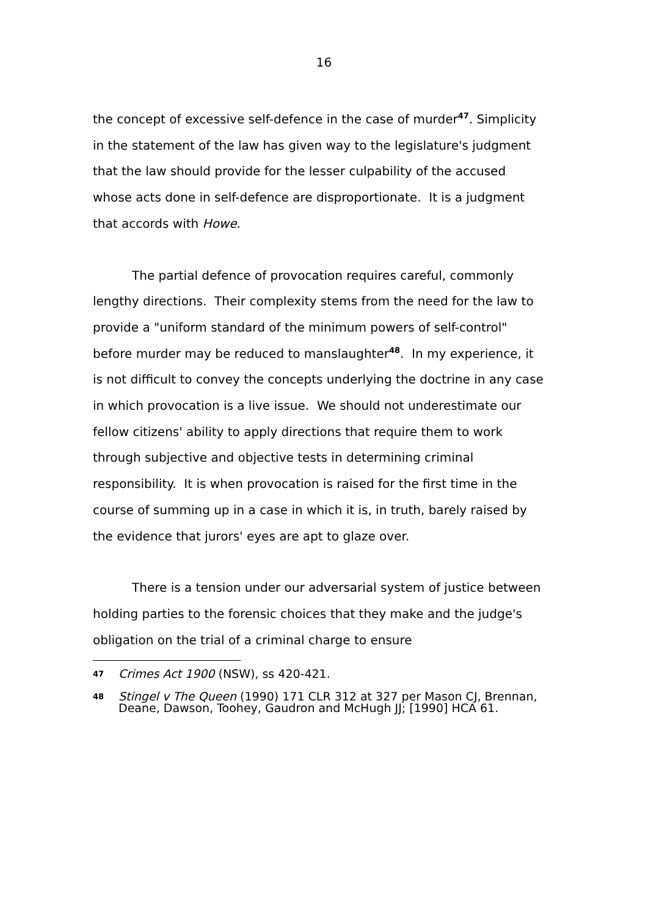16
the concept of excessive self-defence in the case of murder<sup>47</sup>. Simplicity in the statement of the law has given way to the legislature's judgment that the law should provide for the lesser culpability of the accused whose acts done in self-defence are disproportionate. It is a judgment that accords with Howe.
The partial defence of provocation requires careful, commonly lengthy directions. Their complexity stems from the need for the law to provide a "uniform standard of the minimum powers of self-control" before murder may be reduced to manslaughter<sup>48</sup>. In my experience, it is not difficult to convey the concepts underlying the doctrine in any case in which provocation is a live issue. We should not underestimate our fellow citizens' ability to apply directions that require them to work through subjective and objective tests in determining criminal responsibility. It is when provocation is raised for the first time in the course of summing up in a case in which it is, in truth, barely raised by the evidence that jurors' eyes are apt to glaze over.
There is a tension under our adversarial system of justice between holding parties to the forensic choices that they make and the judge's obligation on the trial of a criminal charge to ensure
47
Crimes Act 1900 (NSW), ss 420-421.
48
Stingel v The Queen (1990) 171 CLR 312 at 327 per Mason CJ, Brennan, Deane, Dawson, Toohey, Gaudron and McHugh JJ; [1990] HCA 61.